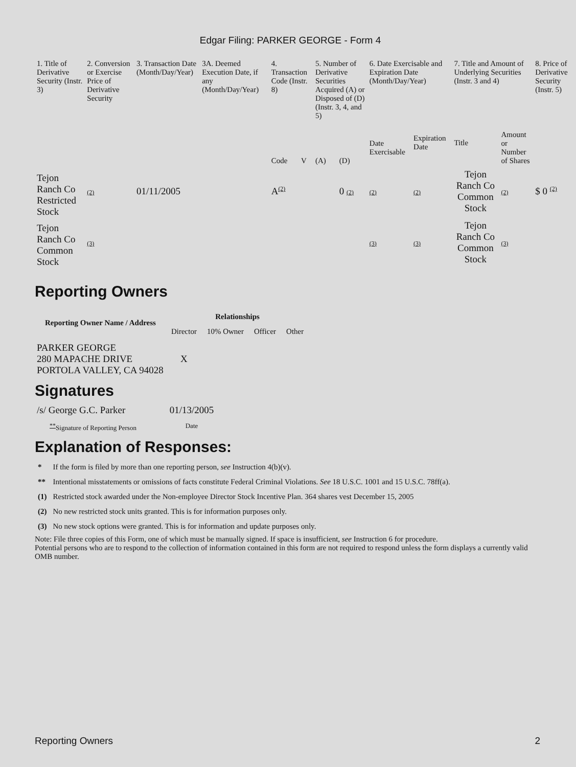Edgar Filing: PARKER GEORGE - Form 4
| 1. Title of Derivative Security (Instr. 3) | 2. Conversion or Exercise Price of Derivative Security | 3. Transaction Date (Month/Day/Year) | 3A. Deemed Execution Date, if any (Month/Day/Year) | 4. Transaction Code (Instr. 8) | | 5. Number of Derivative Securities Acquired (A) or Disposed of (D) (Instr. 3, 4, and 5) | | 6. Date Exercisable and Expiration Date (Month/Day/Year) | | 7. Title and Amount of Underlying Securities (Instr. 3 and 4) | | 8. Price of Derivative Security (Instr. 5) |
| | | | | Code | V | (A) | (D) | Date Exercisable | Expiration Date | Title | Amount or Number of Shares | |
| Tejon Ranch Co Restricted Stock | (2) | 01/11/2005 | | A<sup>(2)</sup> | | | 0 (2) | (2) | (2) | Tejon Ranch Co Common Stock | (2) | $ 0 <sup>(2)</sup> |
| Tejon Ranch Co Common Stock | (3) | | | | | | | (3) | (3) | Tejon Ranch Co Common Stock | (3) | |
Reporting Owners
| Reporting Owner Name / Address | Relationships | | | |
| --- | --- | --- | --- | --- |
| | Director | 10% Owner | Officer | Other |
| PARKER GEORGE 280 MAPACHE DRIVE PORTOLA VALLEY, CA 94028 | X | | | |
Signatures
| /s/ George G.C. Parker | 01/13/2005 |
| <sup>**</sup> Signature of Reporting Person | Date |
Explanation of Responses:
| * | If the form is filed by more than one reporting person, see Instruction 4(b)(v). |
| ** | Intentional misstatements or omissions of facts constitute Federal Criminal Violations. See 18 U.S.C. 1001 and 15 U.S.C. 78ff(a). |
| (1) | Restricted stock awarded under the Non-employee Director Stock Incentive Plan. 364 shares vest December 15, 2005 |
| (2) | No new restricted stock units granted. This is for information purposes only. |
| (3) | No new stock options were granted. This is for information and update purposes only. |
Note: File three copies of this Form, one of which must be manually signed. If space is insufficient, see Instruction 6 for procedure.
Potential persons who are to respond to the collection of information contained in this form are not required to respond unless the form displays a currently valid OMB number.
Reporting Owners 2